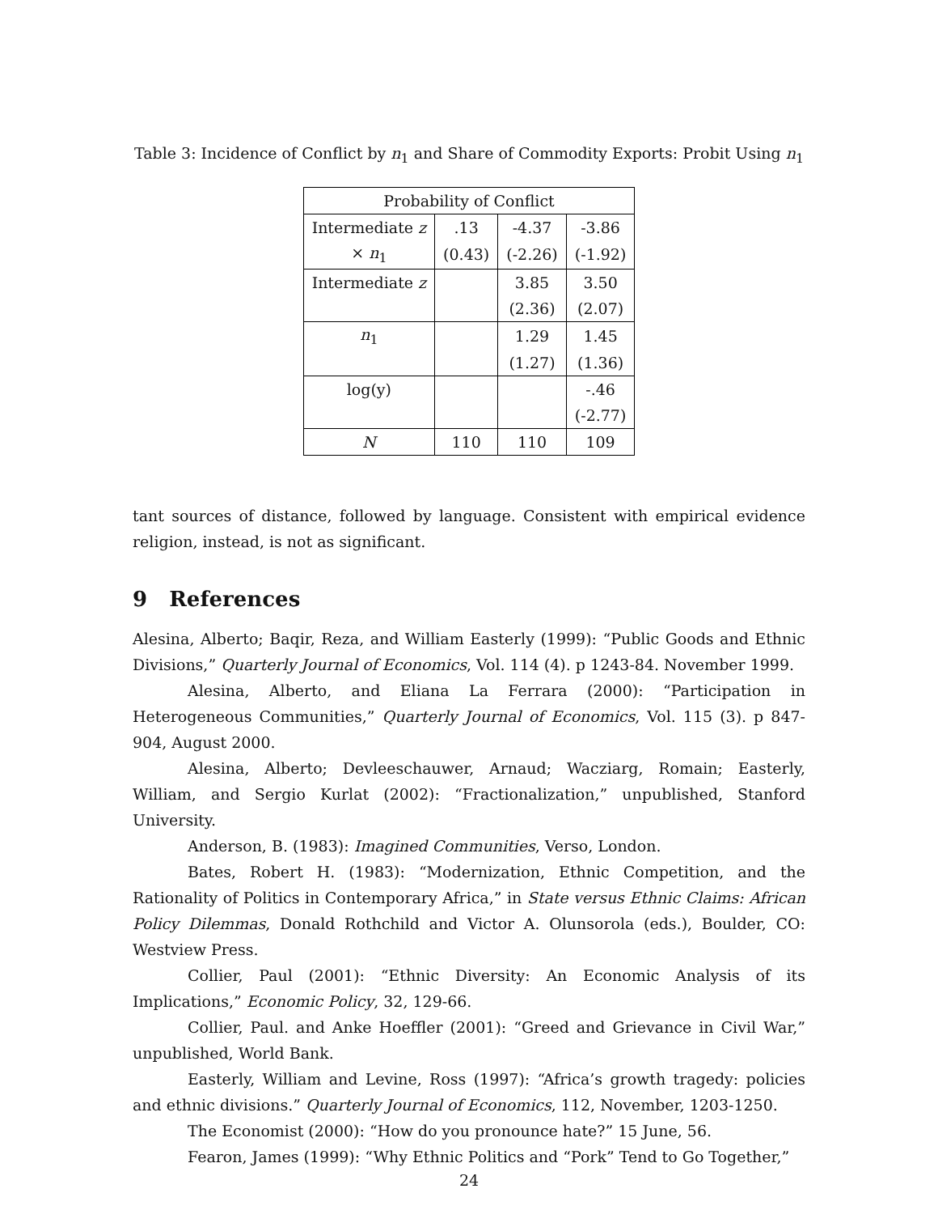Table 3: Incidence of Conflict by n<sub>1</sub> and Share of Commodity Exports: Probit Using n<sub>1</sub>
| Probability of Conflict | | | |
| Intermediate z | .13 | -4.37 | -3.86 |
| × n<sub>1</sub> | (0.43) | (-2.26) | (-1.92) |
| Intermediate z | | 3.85 | 3.50 |
| | | (2.36) | (2.07) |
| n<sub>1</sub> | | 1.29 | 1.45 |
| | | (1.27) | (1.36) |
| log(y) | | | -.46 |
| | | | (-2.77) |
| N | 110 | 110 | 109 |
tant sources of distance, followed by language. Consistent with empirical evidence religion, instead, is not as significant.
9 References
Alesina, Alberto; Baqir, Reza, and William Easterly (1999): “Public Goods and Ethnic Divisions,” Quarterly Journal of Economics, Vol. 114 (4). p 1243-84. November 1999.
Alesina, Alberto, and Eliana La Ferrara (2000): “Participation in Heterogeneous Communities,” Quarterly Journal of Economics, Vol. 115 (3). p 847-904, August 2000.
Alesina, Alberto; Devleeschauwer, Arnaud; Wacziarg, Romain; Easterly, William, and Sergio Kurlat (2002): “Fractionalization,” unpublished, Stanford University.
Anderson, B. (1983): Imagined Communities, Verso, London.
Bates, Robert H. (1983): “Modernization, Ethnic Competition, and the Rationality of Politics in Contemporary Africa,” in State versus Ethnic Claims: African Policy Dilemmas, Donald Rothchild and Victor A. Olunsorola (eds.), Boulder, CO: Westview Press.
Collier, Paul (2001): “Ethnic Diversity: An Economic Analysis of its Implications,” Economic Policy, 32, 129-66.
Collier, Paul. and Anke Hoeffler (2001): “Greed and Grievance in Civil War,” unpublished, World Bank.
Easterly, William and Levine, Ross (1997): “Africa’s growth tragedy: policies and ethnic divisions.” Quarterly Journal of Economics, 112, November, 1203-1250.
The Economist (2000): “How do you pronounce hate?” 15 June, 56.
Fearon, James (1999): “Why Ethnic Politics and “Pork” Tend to Go Together,”
24